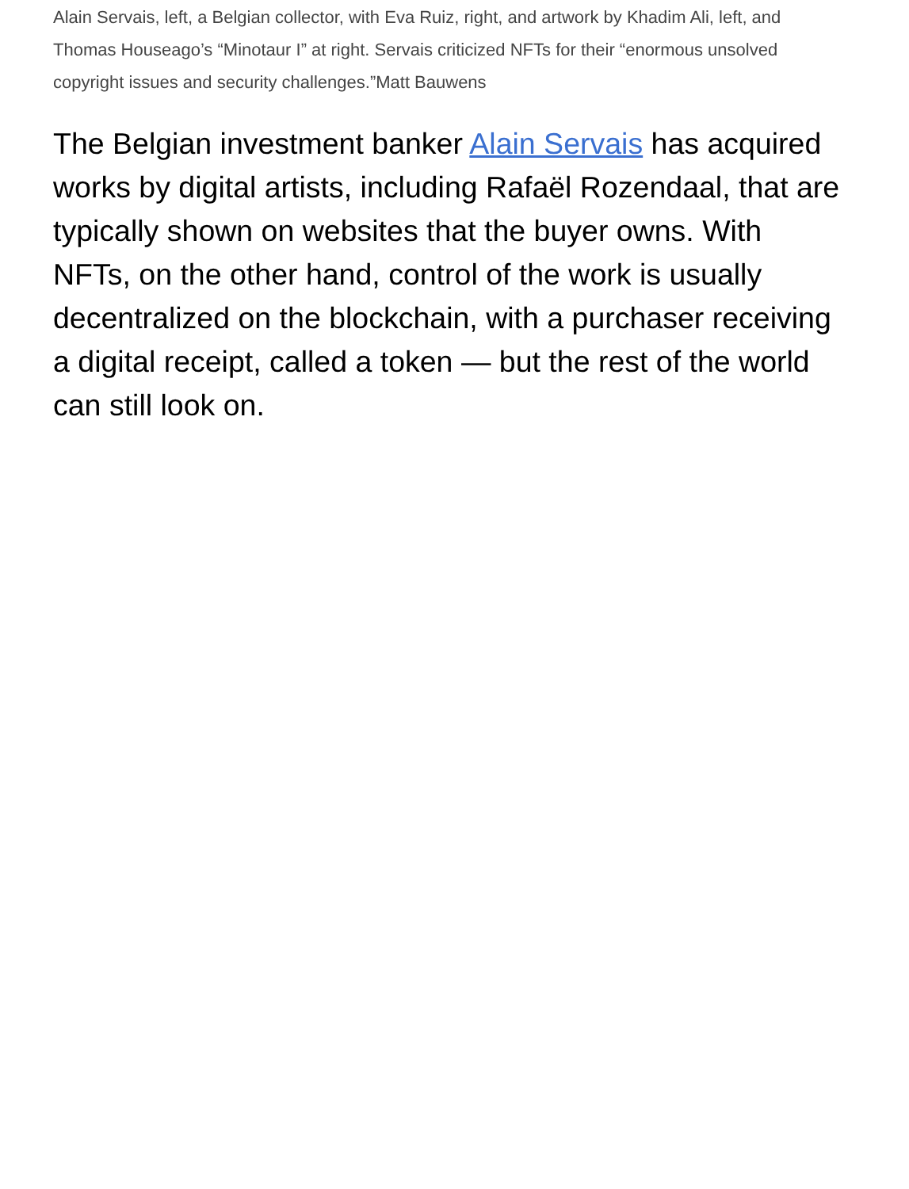Alain Servais, left, a Belgian collector, with Eva Ruiz, right, and artwork by Khadim Ali, left, and Thomas Houseago’s “Minotaur I” at right. Servais criticized NFTs for their “enormous unsolved copyright issues and security challenges.”Matt Bauwens
The Belgian investment banker Alain Servais has acquired works by digital artists, including Rafaël Rozendaal, that are typically shown on websites that the buyer owns. With NFTs, on the other hand, control of the work is usually decentralized on the blockchain, with a purchaser receiving a digital receipt, called a token — but the rest of the world can still look on.